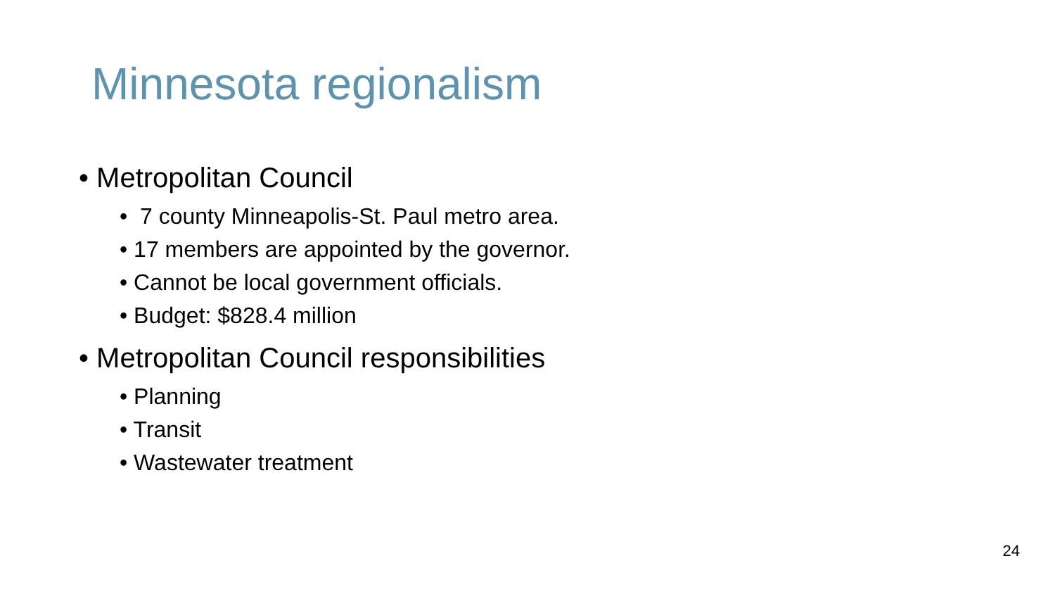Minnesota regionalism
• Metropolitan Council
• 7 county Minneapolis-St. Paul metro area.
• 17 members are appointed by the governor.
• Cannot be local government officials.
• Budget: $828.4 million
• Metropolitan Council responsibilities
• Planning
• Transit
• Wastewater treatment
24